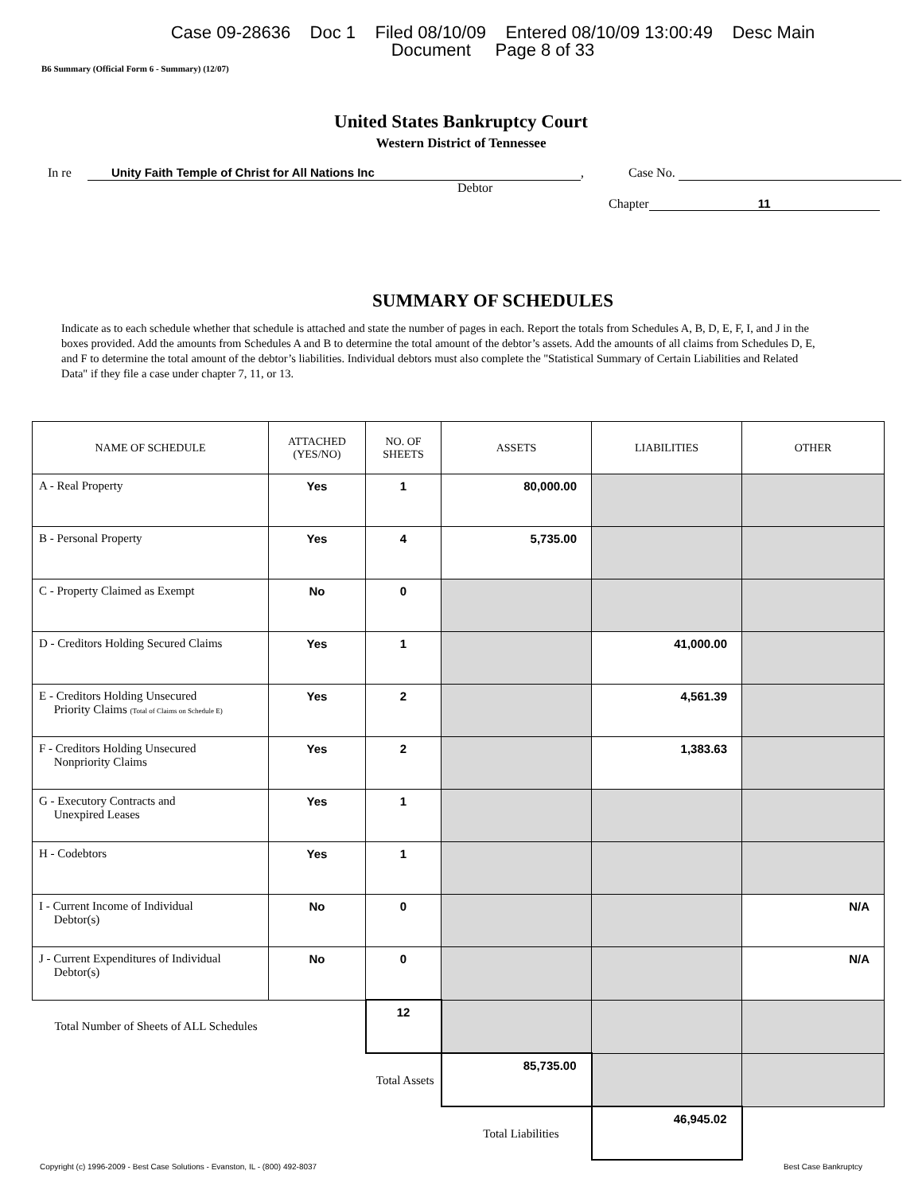Case 09-28636 Doc 1 Filed 08/10/09 Entered 08/10/09 13:00:49 Desc Main
Document Page 8 of 33
B6 Summary (Official Form 6 - Summary) (12/07)
United States Bankruptcy Court
Western District of Tennessee
In re Unity Faith Temple of Christ for All Nations Inc , Case No.
Debtor
Chapter 11
SUMMARY OF SCHEDULES
Indicate as to each schedule whether that schedule is attached and state the number of pages in each. Report the totals from Schedules A, B, D, E, F, I, and J in the boxes provided. Add the amounts from Schedules A and B to determine the total amount of the debtor’s assets. Add the amounts of all claims from Schedules D, E, and F to determine the total amount of the debtor’s liabilities. Individual debtors must also complete the "Statistical Summary of Certain Liabilities and Related Data" if they file a case under chapter 7, 11, or 13.
| NAME OF SCHEDULE | ATTACHED (YES/NO) | NO. OF SHEETS | ASSETS | LIABILITIES | OTHER |
| --- | --- | --- | --- | --- | --- |
| A - Real Property | Yes | 1 | 80,000.00 | | |
| B - Personal Property | Yes | 4 | 5,735.00 | | |
| C - Property Claimed as Exempt | No | 0 | | | |
| D - Creditors Holding Secured Claims | Yes | 1 | | 41,000.00 | |
| E - Creditors Holding Unsecured Priority Claims (Total of Claims on Schedule E) | Yes | 2 | | 4,561.39 | |
| F - Creditors Holding Unsecured Nonpriority Claims | Yes | 2 | | 1,383.63 | |
| G - Executory Contracts and Unexpired Leases | Yes | 1 | | | |
| H - Codebtors | Yes | 1 | | | |
| I - Current Income of Individual Debtor(s) | No | 0 | | | N/A |
| J - Current Expenditures of Individual Debtor(s) | No | 0 | | | N/A |
| Total Number of Sheets of ALL Schedules | | 12 | | | |
| Total Assets | | | 85,735.00 | | |
| Total Liabilities | | | | 46,945.02 | |
Copyright (c) 1996-2009 - Best Case Solutions - Evanston, IL - (800) 492-8037 Best Case Bankruptcy